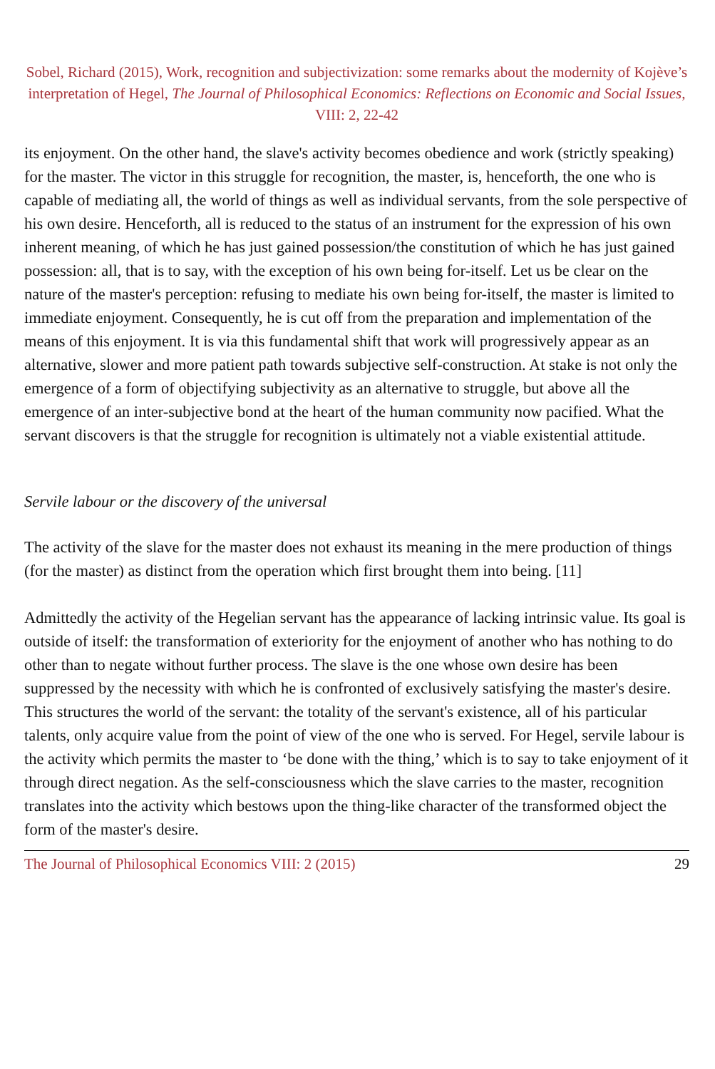Sobel, Richard (2015), Work, recognition and subjectivization: some remarks about the modernity of Kojève’s interpretation of Hegel, The Journal of Philosophical Economics: Reflections on Economic and Social Issues, VIII: 2, 22-42
its enjoyment. On the other hand, the slave's activity becomes obedience and work (strictly speaking) for the master. The victor in this struggle for recognition, the master, is, henceforth, the one who is capable of mediating all, the world of things as well as individual servants, from the sole perspective of his own desire. Henceforth, all is reduced to the status of an instrument for the expression of his own inherent meaning, of which he has just gained possession/the constitution of which he has just gained possession: all, that is to say, with the exception of his own being for-itself. Let us be clear on the nature of the master's perception: refusing to mediate his own being for-itself, the master is limited to immediate enjoyment. Consequently, he is cut off from the preparation and implementation of the means of this enjoyment. It is via this fundamental shift that work will progressively appear as an alternative, slower and more patient path towards subjective self-construction. At stake is not only the emergence of a form of objectifying subjectivity as an alternative to struggle, but above all the emergence of an inter-subjective bond at the heart of the human community now pacified. What the servant discovers is that the struggle for recognition is ultimately not a viable existential attitude.
Servile labour or the discovery of the universal
The activity of the slave for the master does not exhaust its meaning in the mere production of things (for the master) as distinct from the operation which first brought them into being. [11]
Admittedly the activity of the Hegelian servant has the appearance of lacking intrinsic value. Its goal is outside of itself: the transformation of exteriority for the enjoyment of another who has nothing to do other than to negate without further process. The slave is the one whose own desire has been suppressed by the necessity with which he is confronted of exclusively satisfying the master's desire. This structures the world of the servant: the totality of the servant's existence, all of his particular talents, only acquire value from the point of view of the one who is served. For Hegel, servile labour is the activity which permits the master to ‘be done with the thing,’ which is to say to take enjoyment of it through direct negation. As the self-consciousness which the slave carries to the master, recognition translates into the activity which bestows upon the thing-like character of the transformed object the form of the master's desire.
The Journal of Philosophical Economics VIII: 2 (2015) 29